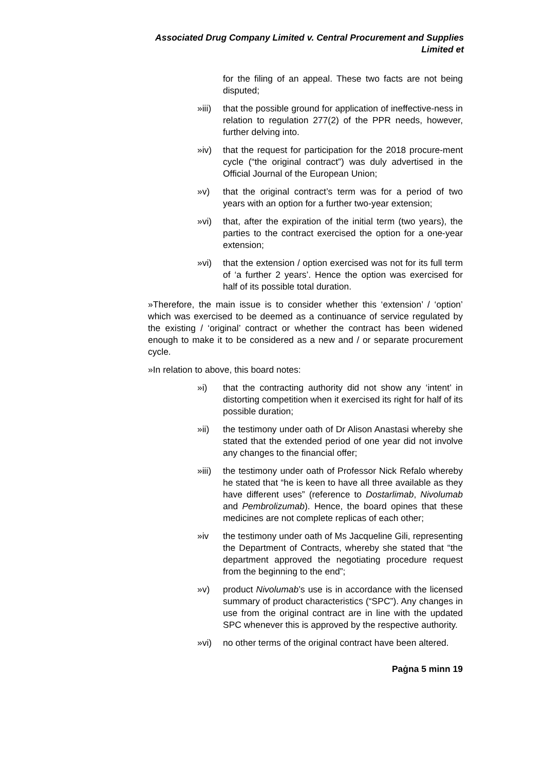Associated Drug Company Limited v. Central Procurement and Supplies Limited et
for the filing of an appeal. These two facts are not being disputed;
»iii) that the possible ground for application of ineffective-ness in relation to regulation 277(2) of the PPR needs, however, further delving into.
»iv) that the request for participation for the 2018 procure-ment cycle (“the original contract”) was duly advertised in the Official Journal of the European Union;
»v) that the original contract’s term was for a period of two years with an option for a further two-year extension;
»vi) that, after the expiration of the initial term (two years), the parties to the contract exercised the option for a one-year extension;
»vi) that the extension / option exercised was not for its full term of ‘a further 2 years’. Hence the option was exercised for half of its possible total duration.
»Therefore, the main issue is to consider whether this ‘extension’ / ‘option’ which was exercised to be deemed as a continuance of service regulated by the existing / ‘original’ contract or whether the contract has been widened enough to make it to be considered as a new and / or separate procurement cycle.
»In relation to above, this board notes:
»i) that the contracting authority did not show any ‘intent’ in distorting competition when it exercised its right for half of its possible duration;
»ii) the testimony under oath of Dr Alison Anastasi whereby she stated that the extended period of one year did not involve any changes to the financial offer;
»iii) the testimony under oath of Professor Nick Refalo whereby he stated that “he is keen to have all three available as they have different uses” (reference to Dostarlimab, Nivolumab and Pembrolizumab). Hence, the board opines that these medicines are not complete replicas of each other;
»iv the testimony under oath of Ms Jacqueline Gili, representing the Department of Contracts, whereby she stated that “the department approved the negotiating procedure request from the beginning to the end”;
»v) product Nivolumab’s use is in accordance with the licensed summary of product characteristics (“SPC”). Any changes in use from the original contract are in line with the updated SPC whenever this is approved by the respective authority.
»vi) no other terms of the original contract have been altered.
Paġna 5 minn 19